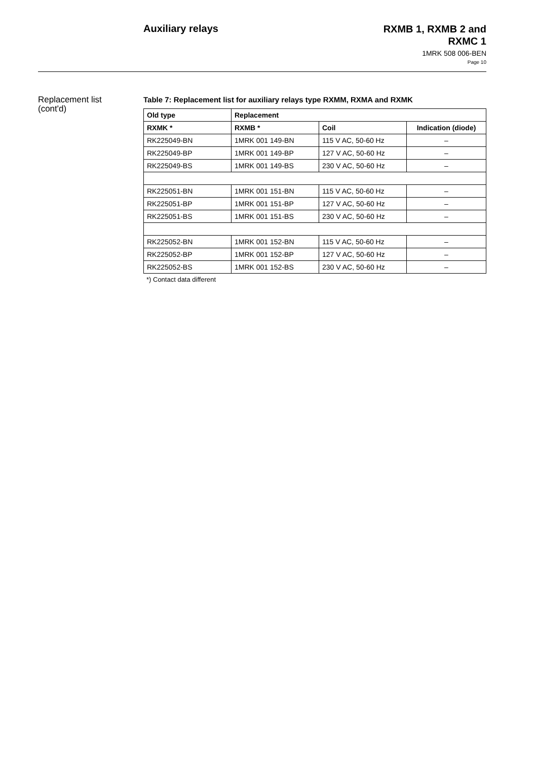Auxiliary relays
RXMB 1, RXMB 2 and
RXMC 1
1MRK 508 006-BEN
Page 10
Replacement list
(cont'd)
Table 7: Replacement list for auxiliary relays type RXMM, RXMA and RXMK
| Old type | Replacement | | |
| --- | --- | --- | --- |
| RXMK * | RXMB * | Coil | Indication (diode) |
| RK225049-BN | 1MRK 001 149-BN | 115 V AC, 50-60 Hz | – |
| RK225049-BP | 1MRK 001 149-BP | 127 V AC, 50-60 Hz | – |
| RK225049-BS | 1MRK 001 149-BS | 230 V AC, 50-60 Hz | – |
| RK225051-BN | 1MRK 001 151-BN | 115 V AC, 50-60 Hz | – |
| RK225051-BP | 1MRK 001 151-BP | 127 V AC, 50-60 Hz | – |
| RK225051-BS | 1MRK 001 151-BS | 230 V AC, 50-60 Hz | – |
| RK225052-BN | 1MRK 001 152-BN | 115 V AC, 50-60 Hz | – |
| RK225052-BP | 1MRK 001 152-BP | 127 V AC, 50-60 Hz | – |
| RK225052-BS | 1MRK 001 152-BS | 230 V AC, 50-60 Hz | – |
*) Contact data different